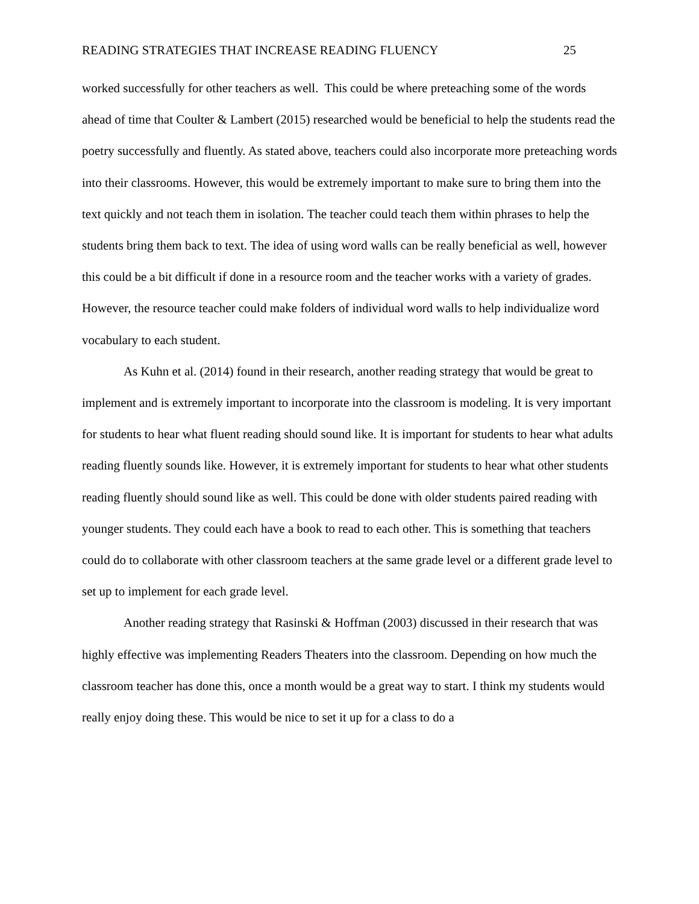READING STRATEGIES THAT INCREASE READING FLUENCY 25
worked successfully for other teachers as well. This could be where preteaching some of the words ahead of time that Coulter & Lambert (2015) researched would be beneficial to help the students read the poetry successfully and fluently. As stated above, teachers could also incorporate more preteaching words into their classrooms. However, this would be extremely important to make sure to bring them into the text quickly and not teach them in isolation. The teacher could teach them within phrases to help the students bring them back to text. The idea of using word walls can be really beneficial as well, however this could be a bit difficult if done in a resource room and the teacher works with a variety of grades. However, the resource teacher could make folders of individual word walls to help individualize word vocabulary to each student.
As Kuhn et al. (2014) found in their research, another reading strategy that would be great to implement and is extremely important to incorporate into the classroom is modeling. It is very important for students to hear what fluent reading should sound like. It is important for students to hear what adults reading fluently sounds like. However, it is extremely important for students to hear what other students reading fluently should sound like as well. This could be done with older students paired reading with younger students. They could each have a book to read to each other. This is something that teachers could do to collaborate with other classroom teachers at the same grade level or a different grade level to set up to implement for each grade level.
Another reading strategy that Rasinski & Hoffman (2003) discussed in their research that was highly effective was implementing Readers Theaters into the classroom. Depending on how much the classroom teacher has done this, once a month would be a great way to start. I think my students would really enjoy doing these. This would be nice to set it up for a class to do a